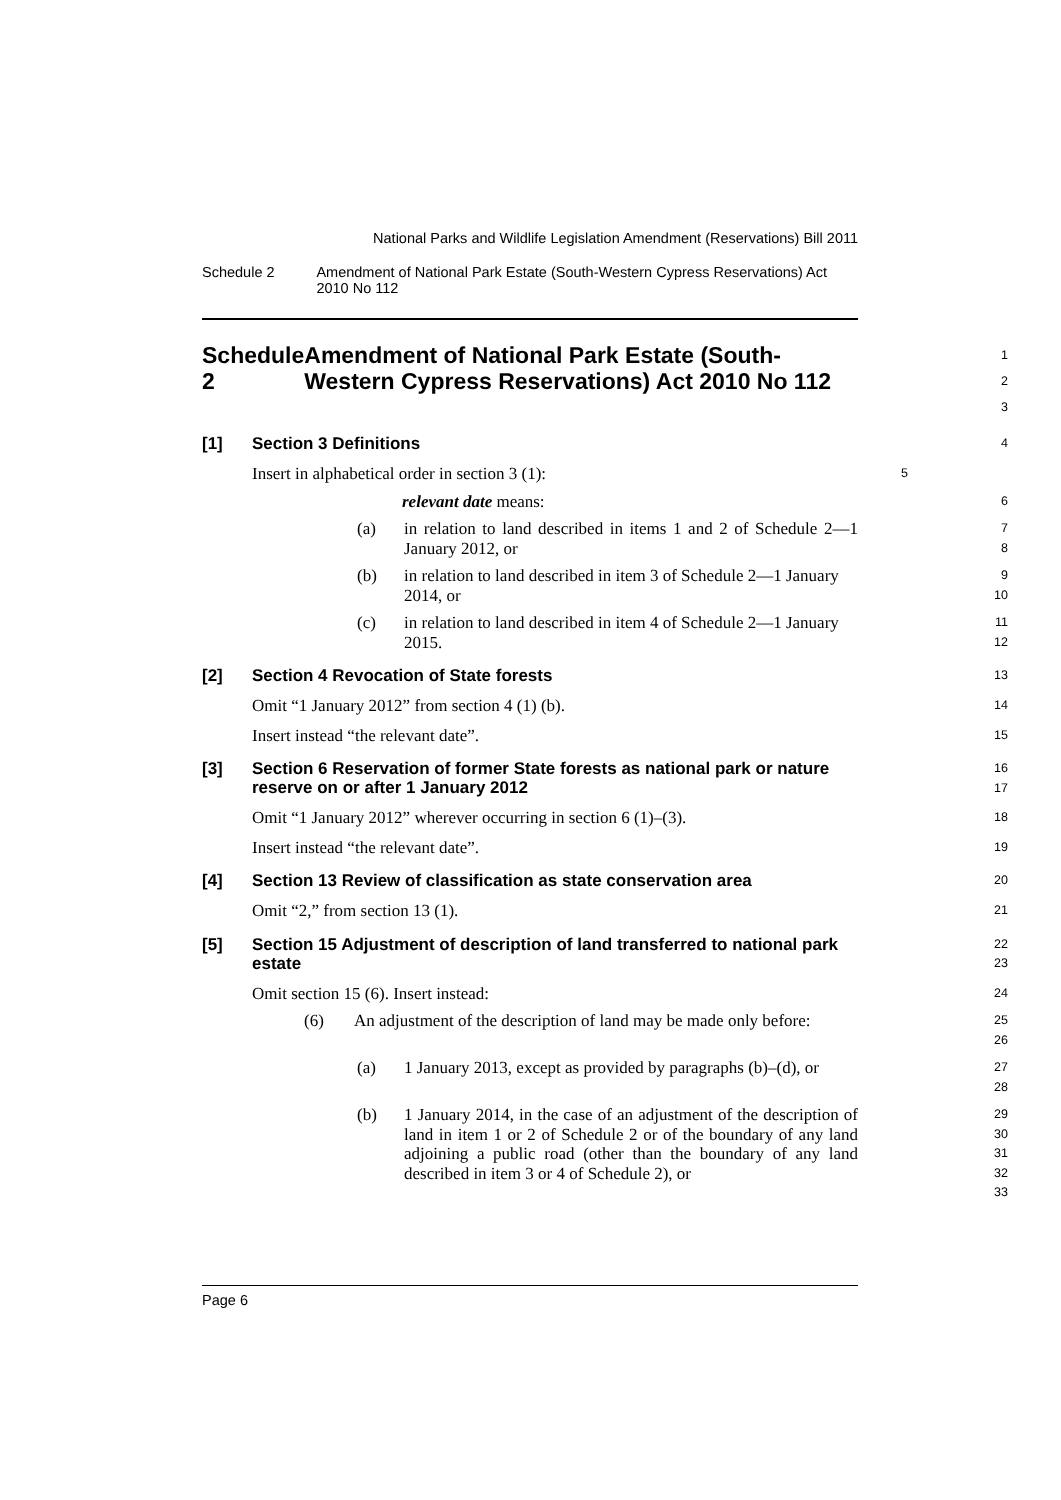National Parks and Wildlife Legislation Amendment (Reservations) Bill 2011
Schedule 2 Amendment of National Park Estate (South-Western Cypress Reservations) Act 2010 No 112
Schedule 2 Amendment of National Park Estate (South-Western Cypress Reservations) Act 2010 No 112
1
2
3
[1] Section 3 Definitions
4
Insert in alphabetical order in section 3 (1):
5
relevant date means:
6
(a) in relation to land described in items 1 and 2 of Schedule 2—1 January 2012, or
7
8
(b) in relation to land described in item 3 of Schedule 2—1 January 2014, or
9
10
(c) in relation to land described in item 4 of Schedule 2—1 January 2015.
11
12
[2] Section 4 Revocation of State forests
13
Omit “1 January 2012” from section 4 (1) (b).
14
Insert instead “the relevant date”.
15
[3] Section 6 Reservation of former State forests as national park or nature reserve on or after 1 January 2012
16
17
Omit “1 January 2012” wherever occurring in section 6 (1)–(3).
18
Insert instead “the relevant date”.
19
[4] Section 13 Review of classification as state conservation area
20
Omit “2,” from section 13 (1).
21
[5] Section 15 Adjustment of description of land transferred to national park estate
22
23
Omit section 15 (6). Insert instead:
24
(6) An adjustment of the description of land may be made only before:
25
26
(a) 1 January 2013, except as provided by paragraphs (b)–(d), or
27
28
(b) 1 January 2014, in the case of an adjustment of the description of land in item 1 or 2 of Schedule 2 or of the boundary of any land adjoining a public road (other than the boundary of any land described in item 3 or 4 of Schedule 2), or
29
30
31
32
33
Page 6